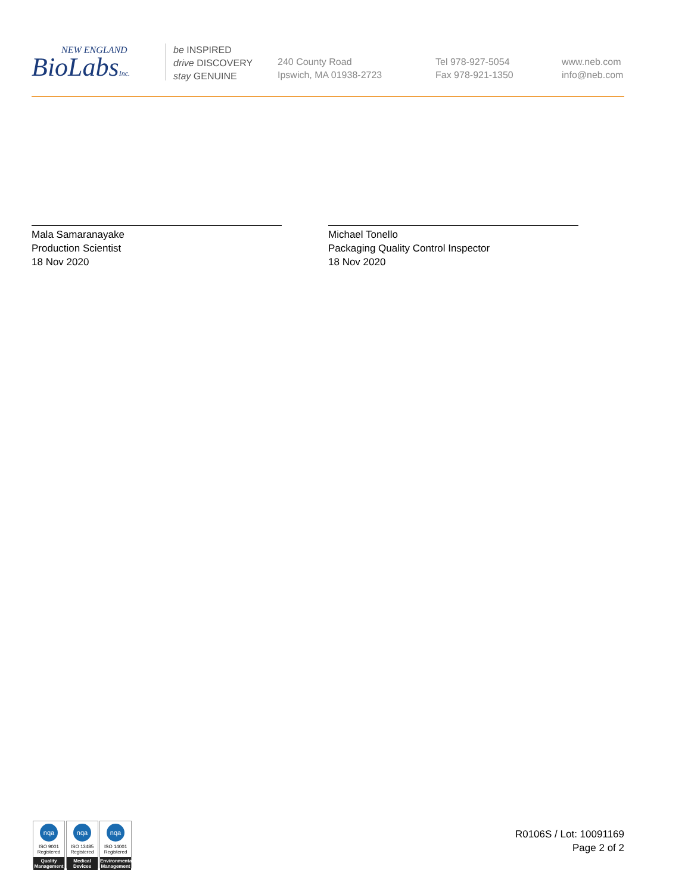NEW ENGLAND
BioLabsInc.
be INSPIRED
drive DISCOVERY
stay GENUINE
240 County Road
Ipswich, MA 01938-2723
Tel 978-927-5054
Fax 978-921-1350
www.neb.com
info@neb.com
Mala Samaranayake
Production Scientist
18 Nov 2020
Michael Tonello
Packaging Quality Control Inspector
18 Nov 2020
nqa
ISO 9001
Registered
Quality Management
nqa
ISO 13485
Registered
Medical Devices
nqa
ISO 14001
Registered
Environmental Management
R0106S / Lot: 10091169
Page 2 of 2